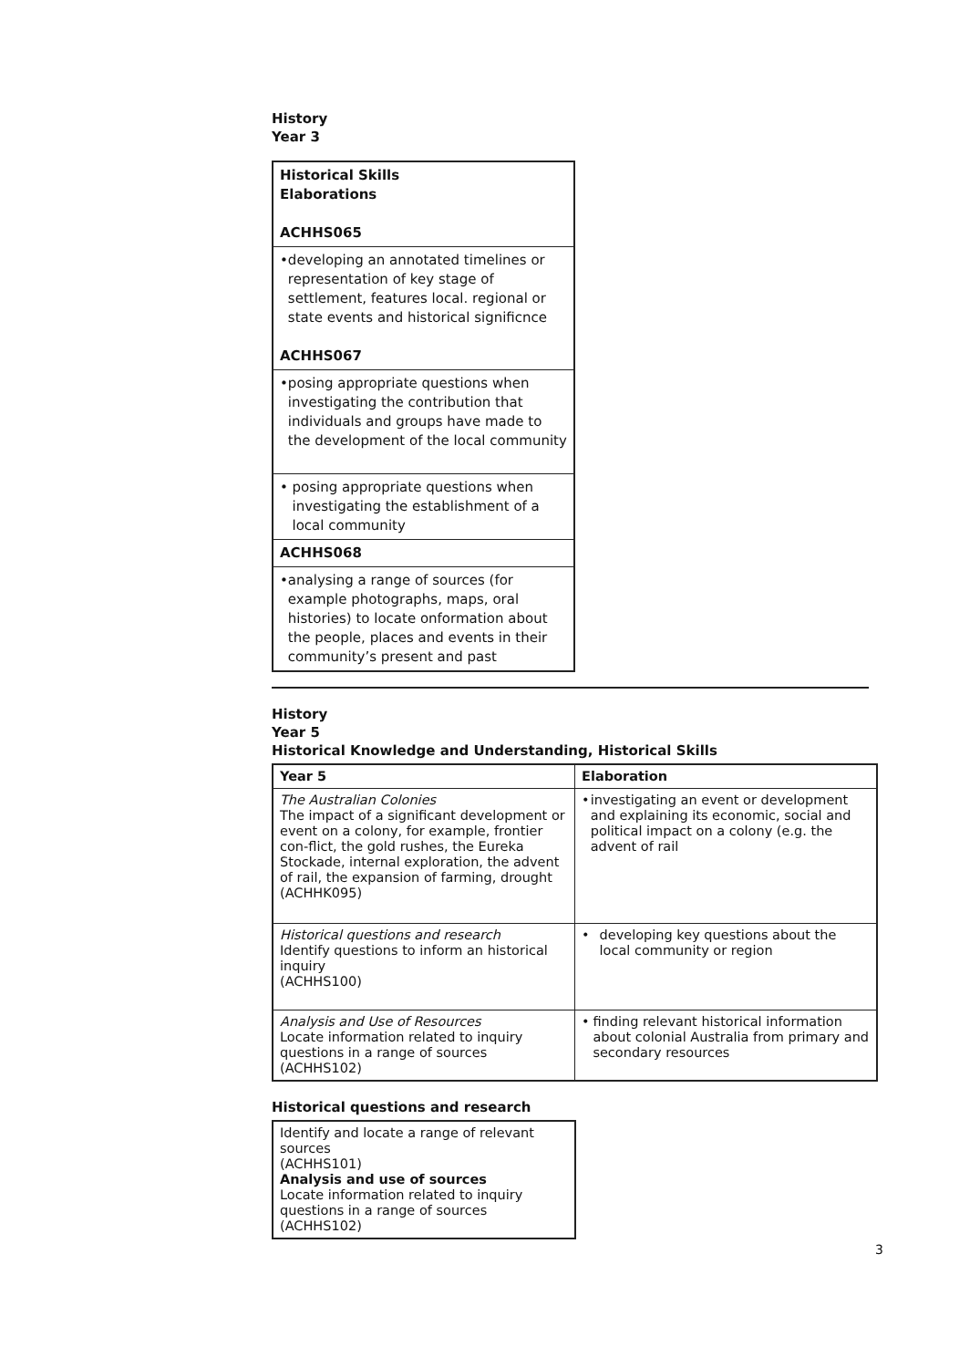History
Year 3
| Historical Skills Elaborations ACHHS065 |
| • developing an annotated timelines or representation of key stage of settlement, features local. regional or state events and historical significnce ACHHS067 |
| • posing appropriate questions when investigating the contribution that individuals and groups have made to the development of the local community |
| • posing appropriate questions when investigating the establishment of a local community |
| ACHHS068 |
| • analysing a range of sources (for example photographs, maps, oral histories) to locate onformation about the people, places and events in their community’s present and past |
History
Year 5
Historical Knowledge and Understanding, Historical Skills
| Year 5 | Elaboration |
| --- | --- |
| The Australian Colonies The impact of a significant development or event on a colony, for example, frontier con-flict, the gold rushes, the Eureka Stockade, internal exploration, the advent of rail, the expansion of farming, drought (ACHHK095) | • investigating an event or development and explaining its economic, social and political impact on a colony (e.g. the advent of rail |
| Historical questions and research Identify questions to inform an historical inquiry (ACHHS100) | • developing key questions about the local community or region |
| Analysis and Use of Resources Locate information related to inquiry questions in a range of sources (ACHHS102) | • finding relevant historical information about colonial Australia from primary and secondary resources |
Historical questions and research
Identify and locate a range of relevant sources
(ACHHS101)
Analysis and use of sources
Locate information related to inquiry questions in a range of sources (ACHHS102)
3